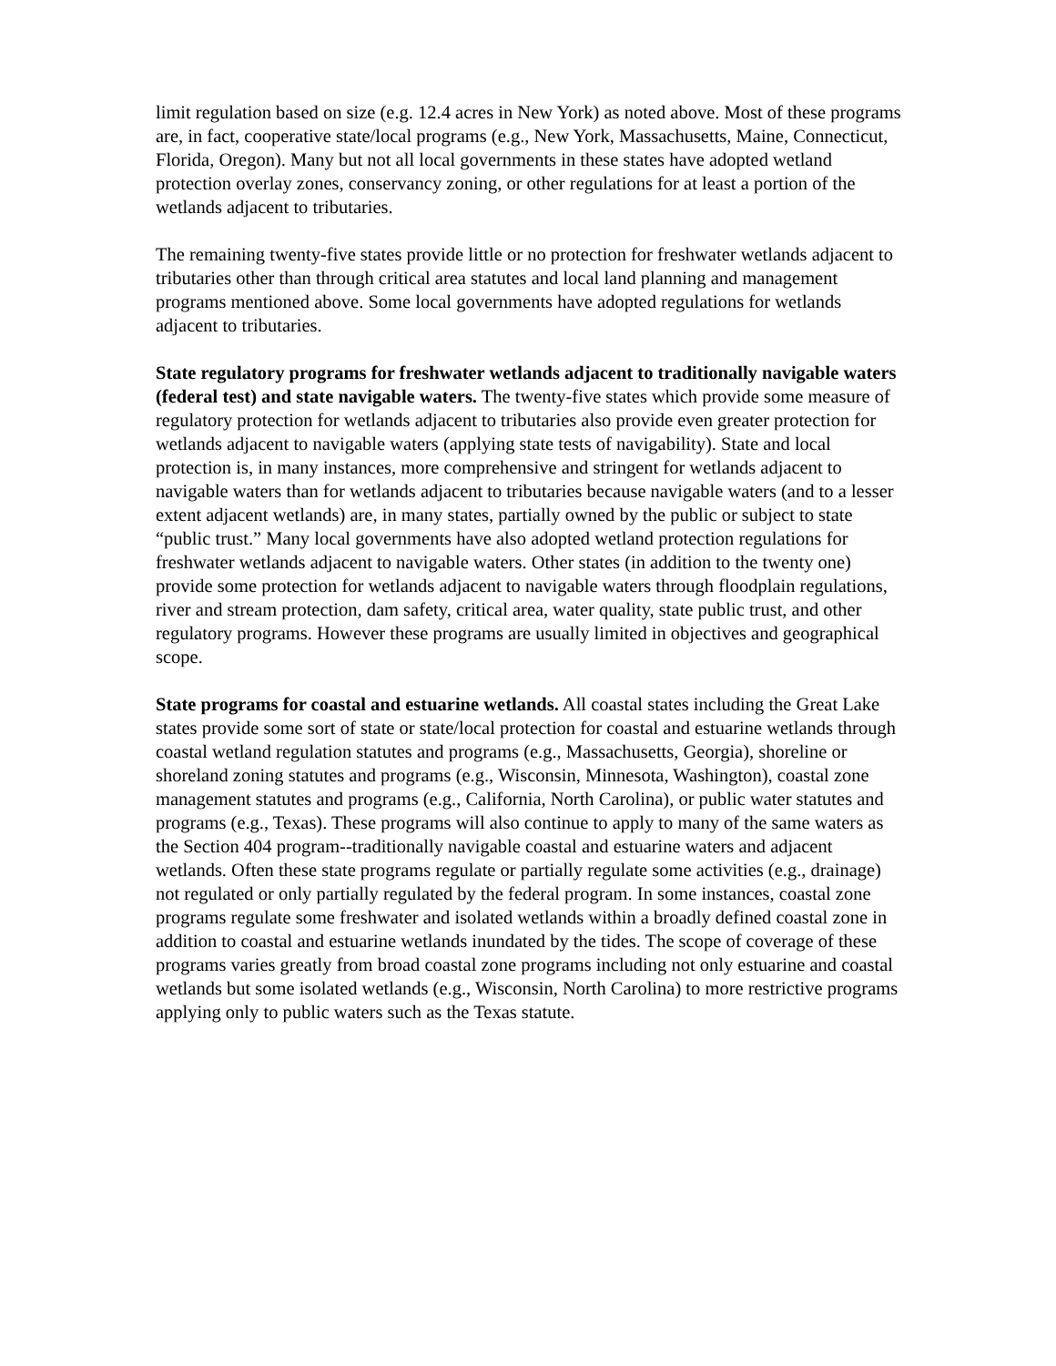limit regulation based on size (e.g. 12.4 acres in New York) as noted above. Most of these programs are, in fact, cooperative state/local programs (e.g., New York, Massachusetts, Maine, Connecticut, Florida, Oregon). Many but not all local governments in these states have adopted wetland protection overlay zones, conservancy zoning, or other regulations for at least a portion of the wetlands adjacent to tributaries.
The remaining twenty-five states provide little or no protection for freshwater wetlands adjacent to tributaries other than through critical area statutes and local land planning and management programs mentioned above. Some local governments have adopted regulations for wetlands adjacent to tributaries.
State regulatory programs for freshwater wetlands adjacent to traditionally navigable waters (federal test) and state navigable waters. The twenty-five states which provide some measure of regulatory protection for wetlands adjacent to tributaries also provide even greater protection for wetlands adjacent to navigable waters (applying state tests of navigability). State and local protection is, in many instances, more comprehensive and stringent for wetlands adjacent to navigable waters than for wetlands adjacent to tributaries because navigable waters (and to a lesser extent adjacent wetlands) are, in many states, partially owned by the public or subject to state “public trust.” Many local governments have also adopted wetland protection regulations for freshwater wetlands adjacent to navigable waters. Other states (in addition to the twenty one) provide some protection for wetlands adjacent to navigable waters through floodplain regulations, river and stream protection, dam safety, critical area, water quality, state public trust, and other regulatory programs. However these programs are usually limited in objectives and geographical scope.
State programs for coastal and estuarine wetlands. All coastal states including the Great Lake states provide some sort of state or state/local protection for coastal and estuarine wetlands through coastal wetland regulation statutes and programs (e.g., Massachusetts, Georgia), shoreline or shoreland zoning statutes and programs (e.g., Wisconsin, Minnesota, Washington), coastal zone management statutes and programs (e.g., California, North Carolina), or public water statutes and programs (e.g., Texas). These programs will also continue to apply to many of the same waters as the Section 404 program--traditionally navigable coastal and estuarine waters and adjacent wetlands. Often these state programs regulate or partially regulate some activities (e.g., drainage) not regulated or only partially regulated by the federal program. In some instances, coastal zone programs regulate some freshwater and isolated wetlands within a broadly defined coastal zone in addition to coastal and estuarine wetlands inundated by the tides. The scope of coverage of these programs varies greatly from broad coastal zone programs including not only estuarine and coastal wetlands but some isolated wetlands (e.g., Wisconsin, North Carolina) to more restrictive programs applying only to public waters such as the Texas statute.